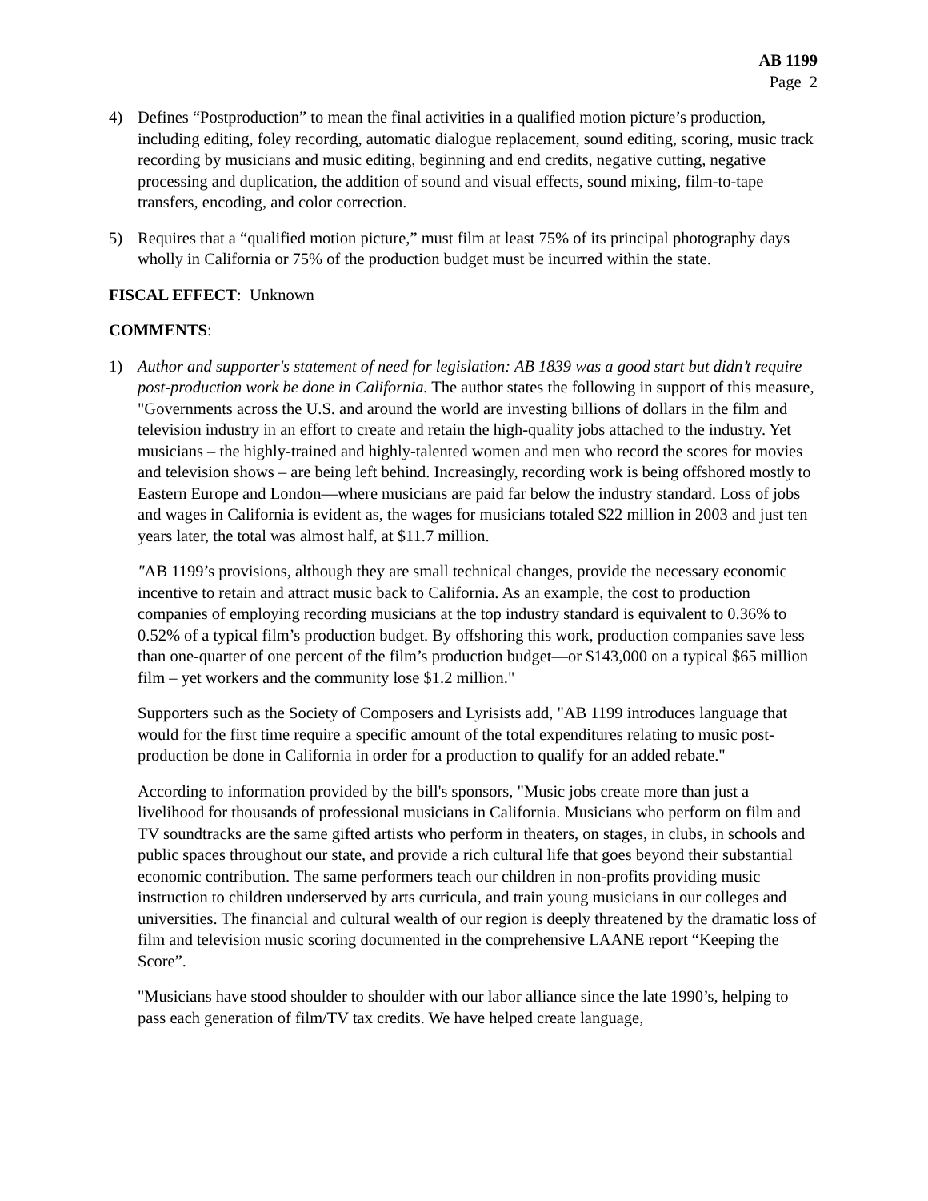AB 1199
Page 2
4) Defines “Postproduction” to mean the final activities in a qualified motion picture’s production, including editing, foley recording, automatic dialogue replacement, sound editing, scoring, music track recording by musicians and music editing, beginning and end credits, negative cutting, negative processing and duplication, the addition of sound and visual effects, sound mixing, film-to-tape transfers, encoding, and color correction.
5) Requires that a “qualified motion picture,” must film at least 75% of its principal photography days wholly in California or 75% of the production budget must be incurred within the state.
FISCAL EFFECT: Unknown
COMMENTS:
1) Author and supporter's statement of need for legislation: AB 1839 was a good start but didn’t require post-production work be done in California. The author states the following in support of this measure, "Governments across the U.S. and around the world are investing billions of dollars in the film and television industry in an effort to create and retain the high-quality jobs attached to the industry. Yet musicians – the highly-trained and highly-talented women and men who record the scores for movies and television shows – are being left behind. Increasingly, recording work is being offshored mostly to Eastern Europe and London—where musicians are paid far below the industry standard. Loss of jobs and wages in California is evident as, the wages for musicians totaled $22 million in 2003 and just ten years later, the total was almost half, at $11.7 million.
"AB 1199’s provisions, although they are small technical changes, provide the necessary economic incentive to retain and attract music back to California. As an example, the cost to production companies of employing recording musicians at the top industry standard is equivalent to 0.36% to 0.52% of a typical film’s production budget. By offshoring this work, production companies save less than one-quarter of one percent of the film’s production budget—or $143,000 on a typical $65 million film – yet workers and the community lose $1.2 million."
Supporters such as the Society of Composers and Lyrisists add, "AB 1199 introduces language that would for the first time require a specific amount of the total expenditures relating to music post-production be done in California in order for a production to qualify for an added rebate."
According to information provided by the bill's sponsors, "Music jobs create more than just a livelihood for thousands of professional musicians in California. Musicians who perform on film and TV soundtracks are the same gifted artists who perform in theaters, on stages, in clubs, in schools and public spaces throughout our state, and provide a rich cultural life that goes beyond their substantial economic contribution. The same performers teach our children in non-profits providing music instruction to children underserved by arts curricula, and train young musicians in our colleges and universities. The financial and cultural wealth of our region is deeply threatened by the dramatic loss of film and television music scoring documented in the comprehensive LAANE report “Keeping the Score”.
"Musicians have stood shoulder to shoulder with our labor alliance since the late 1990’s, helping to pass each generation of film/TV tax credits. We have helped create language,